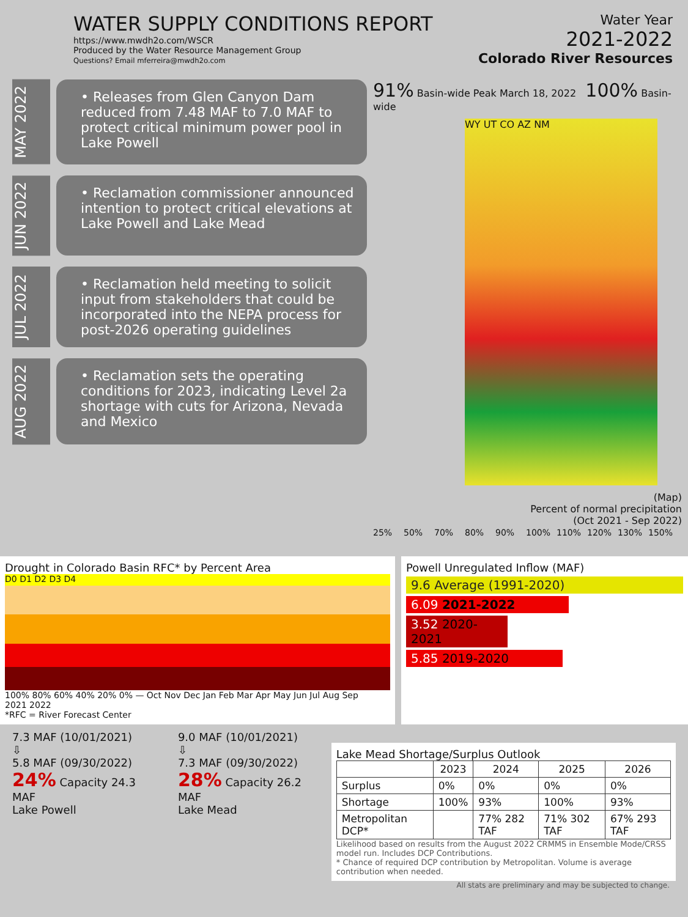WATER SUPPLY CONDITIONS REPORT
https://www.mwdh2o.com/WSCR
Produced by the Water Resource Management Group
Questions? Email mferreira@mwdh2o.com
Water Year
2021-2022
Colorado River Resources
MAY 2022
• Releases from Glen Canyon Dam reduced from 7.48 MAF to 7.0 MAF to protect critical minimum power pool in Lake Powell
JUN 2022
• Reclamation commissioner announced intention to protect critical elevations at Lake Powell and Lake Mead
JUL 2022
• Reclamation held meeting to solicit input from stakeholders that could be incorporated into the NEPA process for post-2026 operating guidelines
AUG 2022
• Reclamation sets the operating conditions for 2023, indicating Level 2a shortage with cuts for Arizona, Nevada and Mexico
91% Basin-wide Peak March 18, 2022 100% Basin-wide
WY UT CO AZ NM
(Map)
Percent of normal precipitation
(Oct 2021 - Sep 2022)
25% 50% 70% 80% 90% 100% 110% 120% 130% 150%
Drought in Colorado Basin RFC* by Percent Area
D0 D1 D2 D3 D4
100% 80% 60% 40% 20% 0% — Oct Nov Dec Jan Feb Mar Apr May Jun Jul Aug Sep
2021 2022
*RFC = River Forecast Center
Powell Unregulated Inflow (MAF)
9.6 Average (1991-2020)
6.09 2021-2022
3.52 2020-2021
5.85 2019-2020
7.3 MAF (10/01/2021)
⇩
5.8 MAF (09/30/2022)
24% Capacity 24.3 MAF
Lake Powell
9.0 MAF (10/01/2021)
⇩
7.3 MAF (09/30/2022)
28% Capacity 26.2 MAF
Lake Mead
Lake Mead Shortage/Surplus Outlook
| | 2023 | 2024 | 2025 | 2026 |
| --- | --- | --- | --- | --- |
| Surplus | 0% | 0% | 0% | 0% |
| Shortage | 100% | 93% | 100% | 93% |
| Metropolitan DCP* | | 77% 282 TAF | 71% 302 TAF | 67% 293 TAF |
Likelihood based on results from the August 2022 CRMMS in Ensemble Mode/CRSS model run. Includes DCP Contributions.
* Chance of required DCP contribution by Metropolitan. Volume is average contribution when needed.
All stats are preliminary and may be subjected to change.